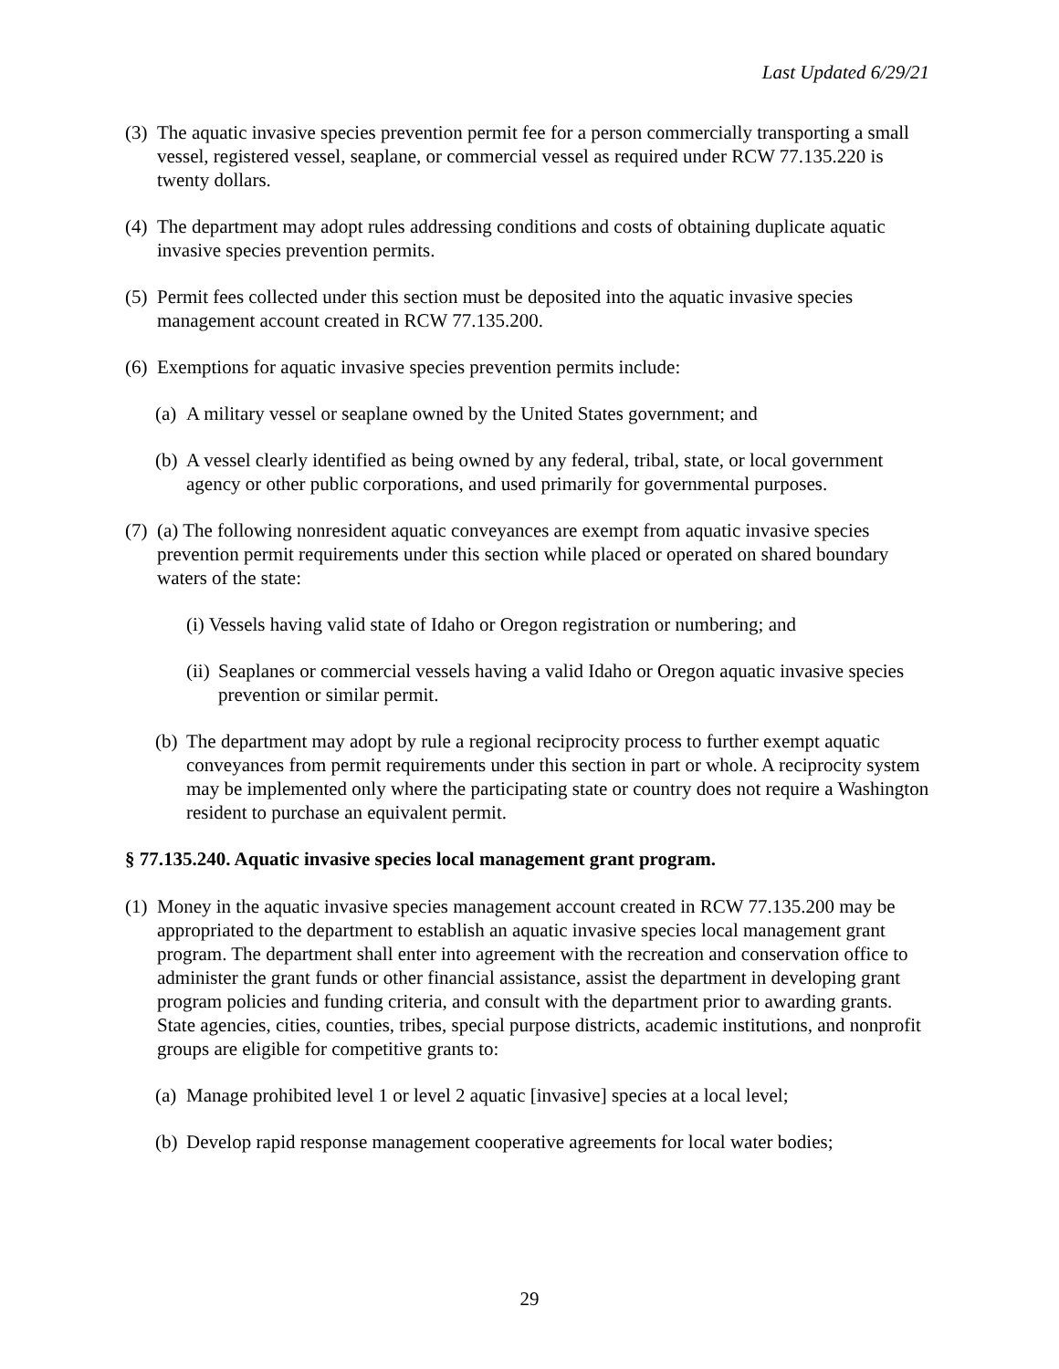Last Updated 6/29/21
(3) The aquatic invasive species prevention permit fee for a person commercially transporting a small vessel, registered vessel, seaplane, or commercial vessel as required under RCW 77.135.220 is twenty dollars.
(4) The department may adopt rules addressing conditions and costs of obtaining duplicate aquatic invasive species prevention permits.
(5) Permit fees collected under this section must be deposited into the aquatic invasive species management account created in RCW 77.135.200.
(6) Exemptions for aquatic invasive species prevention permits include:
(a) A military vessel or seaplane owned by the United States government; and
(b) A vessel clearly identified as being owned by any federal, tribal, state, or local government agency or other public corporations, and used primarily for governmental purposes.
(7) (a) The following nonresident aquatic conveyances are exempt from aquatic invasive species prevention permit requirements under this section while placed or operated on shared boundary waters of the state:
(i) Vessels having valid state of Idaho or Oregon registration or numbering; and
(ii) Seaplanes or commercial vessels having a valid Idaho or Oregon aquatic invasive species prevention or similar permit.
(b) The department may adopt by rule a regional reciprocity process to further exempt aquatic conveyances from permit requirements under this section in part or whole. A reciprocity system may be implemented only where the participating state or country does not require a Washington resident to purchase an equivalent permit.
§ 77.135.240. Aquatic invasive species local management grant program.
(1) Money in the aquatic invasive species management account created in RCW 77.135.200 may be appropriated to the department to establish an aquatic invasive species local management grant program. The department shall enter into agreement with the recreation and conservation office to administer the grant funds or other financial assistance, assist the department in developing grant program policies and funding criteria, and consult with the department prior to awarding grants. State agencies, cities, counties, tribes, special purpose districts, academic institutions, and nonprofit groups are eligible for competitive grants to:
(a) Manage prohibited level 1 or level 2 aquatic [invasive] species at a local level;
(b) Develop rapid response management cooperative agreements for local water bodies;
29